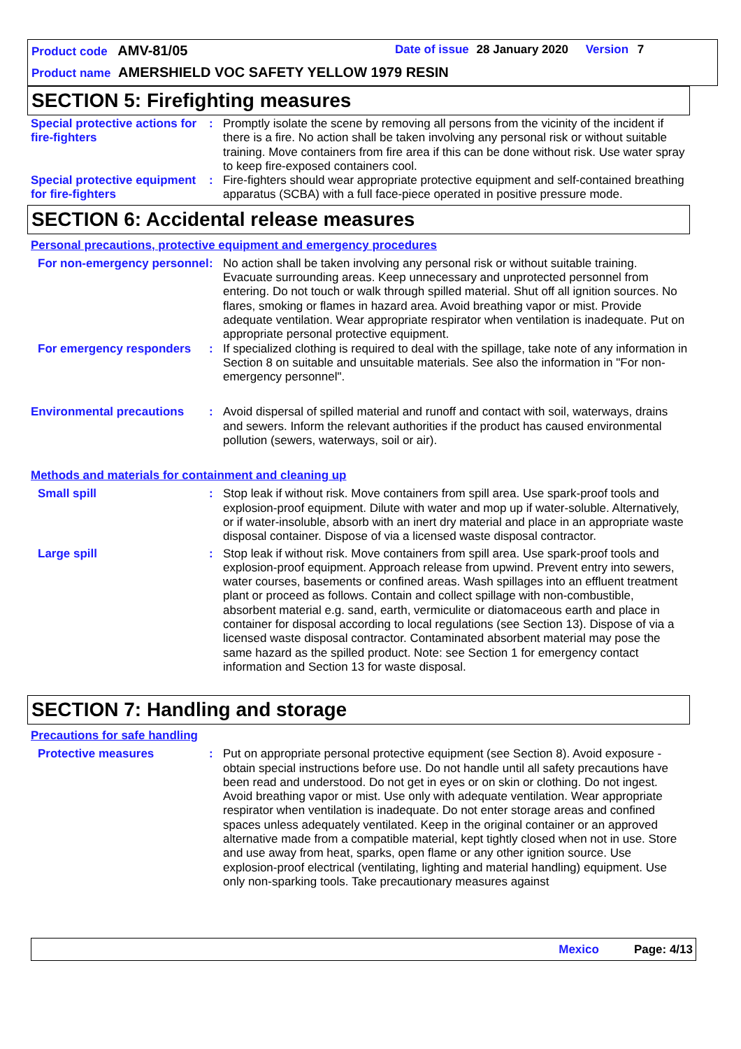Product code AMV-81/05
Date of issue 28 January 2020 Version 7
Product name AMERSHIELD VOC SAFETY YELLOW 1979 RESIN
SECTION 5: Firefighting measures
Special protective actions for fire-fighters
: Promptly isolate the scene by removing all persons from the vicinity of the incident if there is a fire. No action shall be taken involving any personal risk or without suitable training. Move containers from fire area if this can be done without risk. Use water spray to keep fire-exposed containers cool.
Special protective equipment for fire-fighters
: Fire-fighters should wear appropriate protective equipment and self-contained breathing apparatus (SCBA) with a full face-piece operated in positive pressure mode.
SECTION 6: Accidental release measures
Personal precautions, protective equipment and emergency procedures
For non-emergency personnel
: No action shall be taken involving any personal risk or without suitable training. Evacuate surrounding areas. Keep unnecessary and unprotected personnel from entering. Do not touch or walk through spilled material. Shut off all ignition sources. No flares, smoking or flames in hazard area. Avoid breathing vapor or mist. Provide adequate ventilation. Wear appropriate respirator when ventilation is inadequate. Put on appropriate personal protective equipment.
For emergency responders : If specialized clothing is required to deal with the spillage, take note of any information in Section 8 on suitable and unsuitable materials. See also the information in "For non-emergency personnel".
Environmental precautions : Avoid dispersal of spilled material and runoff and contact with soil, waterways, drains and sewers. Inform the relevant authorities if the product has caused environmental pollution (sewers, waterways, soil or air).
Methods and materials for containment and cleaning up
Small spill : Stop leak if without risk. Move containers from spill area. Use spark-proof tools and explosion-proof equipment. Dilute with water and mop up if water-soluble. Alternatively, or if water-insoluble, absorb with an inert dry material and place in an appropriate waste disposal container. Dispose of via a licensed waste disposal contractor.
Large spill : Stop leak if without risk. Move containers from spill area. Use spark-proof tools and explosion-proof equipment. Approach release from upwind. Prevent entry into sewers, water courses, basements or confined areas. Wash spillages into an effluent treatment plant or proceed as follows. Contain and collect spillage with non-combustible, absorbent material e.g. sand, earth, vermiculite or diatomaceous earth and place in container for disposal according to local regulations (see Section 13). Dispose of via a licensed waste disposal contractor. Contaminated absorbent material may pose the same hazard as the spilled product. Note: see Section 1 for emergency contact information and Section 13 for waste disposal.
SECTION 7: Handling and storage
Precautions for safe handling
Protective measures : Put on appropriate personal protective equipment (see Section 8). Avoid exposure - obtain special instructions before use. Do not handle until all safety precautions have been read and understood. Do not get in eyes or on skin or clothing. Do not ingest. Avoid breathing vapor or mist. Use only with adequate ventilation. Wear appropriate respirator when ventilation is inadequate. Do not enter storage areas and confined spaces unless adequately ventilated. Keep in the original container or an approved alternative made from a compatible material, kept tightly closed when not in use. Store and use away from heat, sparks, open flame or any other ignition source. Use explosion-proof electrical (ventilating, lighting and material handling) equipment. Use only non-sparking tools. Take precautionary measures against
Mexico Page: 4/13